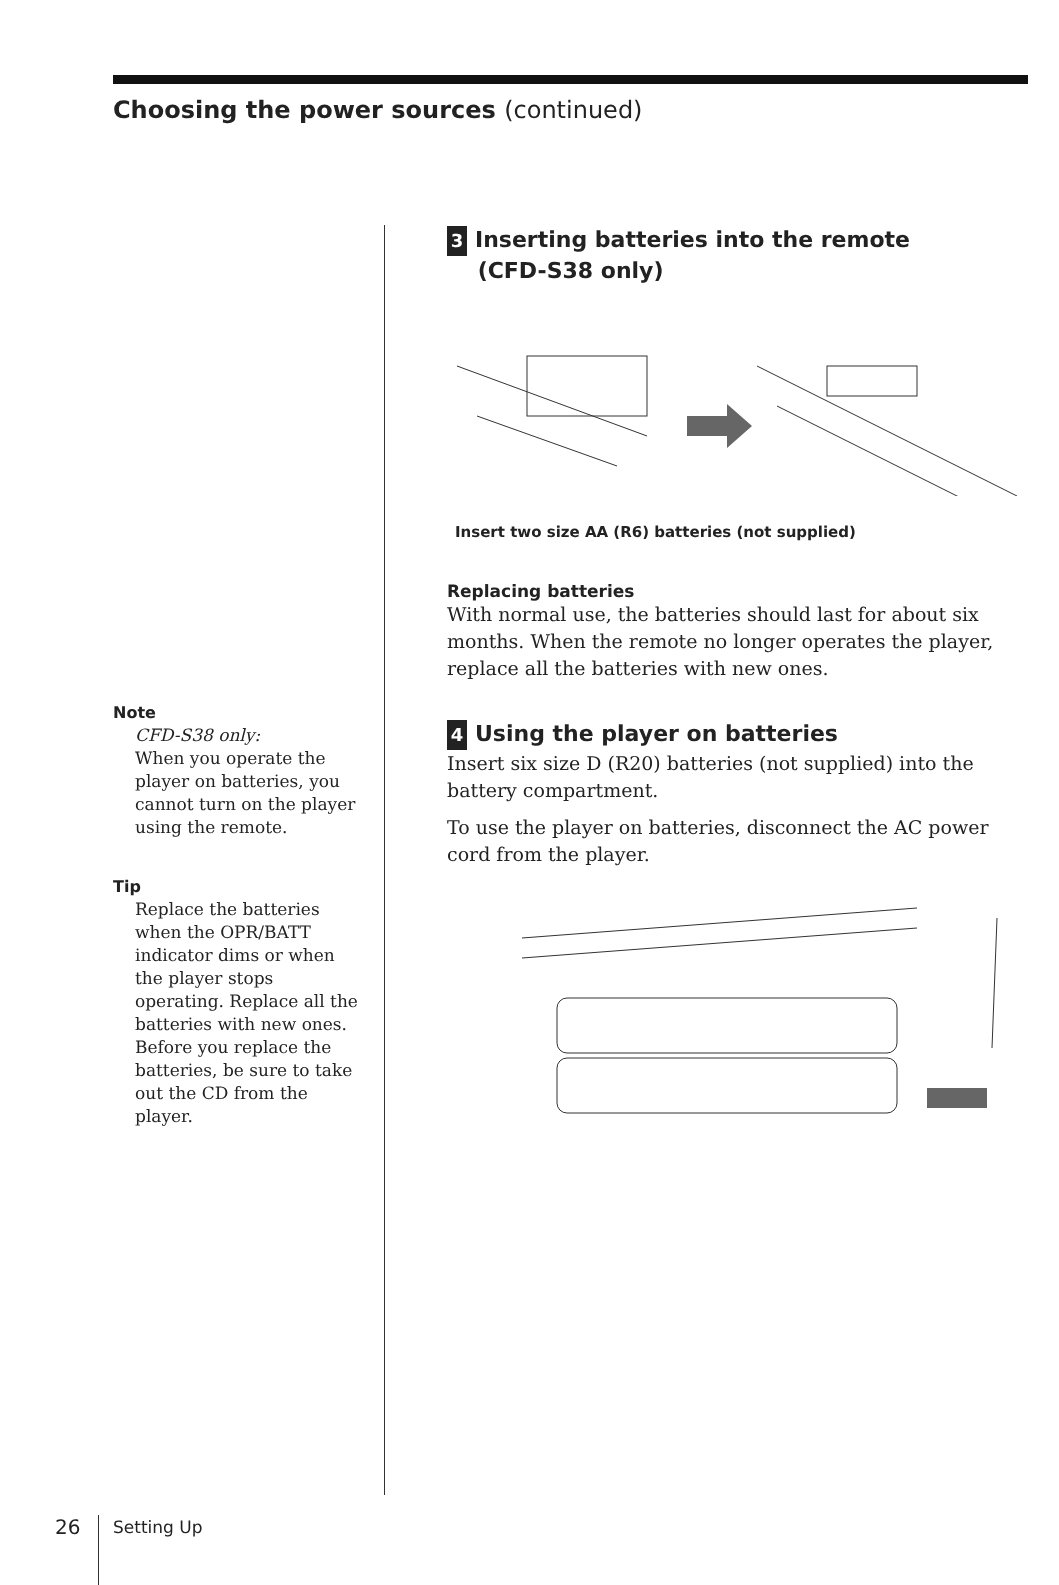Choosing the power sources (continued)
Note
CFD-S38 only:
When you operate the player on batteries, you cannot turn on the player using the remote.
Tip
Replace the batteries when the OPR/BATT indicator dims or when the player stops operating. Replace all the batteries with new ones. Before you replace the batteries, be sure to take out the CD from the player.
3 Inserting batteries into the remote
(CFD-S38 only)
Insert two size AA (R6) batteries (not supplied)
Replacing batteries
With normal use, the batteries should last for about six months. When the remote no longer operates the player, replace all the batteries with new ones.
4 Using the player on batteries
Insert six size D (R20) batteries (not supplied) into the battery compartment.
To use the player on batteries, disconnect the AC power cord from the player.
26 Setting Up